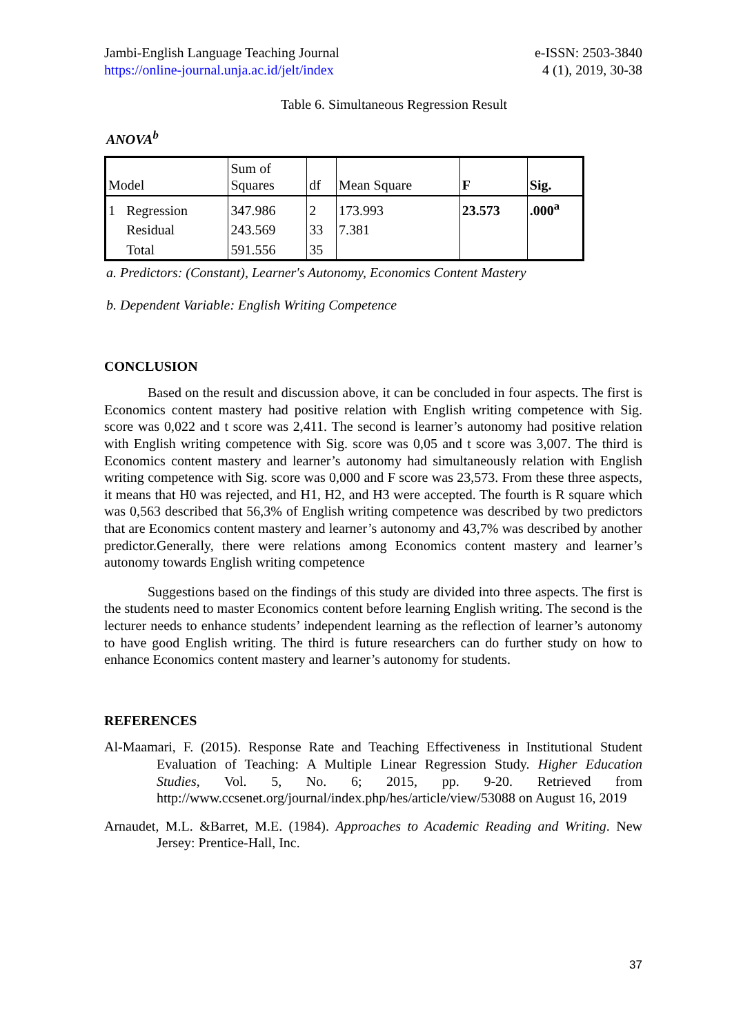Jambi-English Language Teaching Journal
https://online-journal.unja.ac.id/jelt/index
e-ISSN: 2503-3840
4 (1), 2019, 30-38
Table 6. Simultaneous Regression Result
ANOVA<sup>b</sup>
| Model | | Sum of Squares | df | Mean Square | F | Sig. |
| --- | --- | --- | --- | --- | --- | --- |
| 1 | Regression | 347.986 | 2 | 173.993 | 23.573 | .000<sup>a</sup> |
| | Residual | 243.569 | 33 | 7.381 | | |
| | Total | 591.556 | 35 | | | |
a. Predictors: (Constant), Learner's Autonomy, Economics Content Mastery
b. Dependent Variable: English Writing Competence
CONCLUSION
Based on the result and discussion above, it can be concluded in four aspects. The first is Economics content mastery had positive relation with English writing competence with Sig. score was 0,022 and t score was 2,411. The second is learner’s autonomy had positive relation with English writing competence with Sig. score was 0,05 and t score was 3,007. The third is Economics content mastery and learner’s autonomy had simultaneously relation with English writing competence with Sig. score was 0,000 and F score was 23,573. From these three aspects, it means that H0 was rejected, and H1, H2, and H3 were accepted. The fourth is R square which was 0,563 described that 56,3% of English writing competence was described by two predictors that are Economics content mastery and learner’s autonomy and 43,7% was described by another predictor.Generally, there were relations among Economics content mastery and learner’s autonomy towards English writing competence
Suggestions based on the findings of this study are divided into three aspects. The first is the students need to master Economics content before learning English writing. The second is the lecturer needs to enhance students’ independent learning as the reflection of learner’s autonomy to have good English writing. The third is future researchers can do further study on how to enhance Economics content mastery and learner’s autonomy for students.
REFERENCES
Al-Maamari, F. (2015). Response Rate and Teaching Effectiveness in Institutional Student Evaluation of Teaching: A Multiple Linear Regression Study. Higher Education Studies, Vol. 5, No. 6; 2015, pp. 9-20. Retrieved from http://www.ccsenet.org/journal/index.php/hes/article/view/53088 on August 16, 2019
Arnaudet, M.L. &Barret, M.E. (1984). Approaches to Academic Reading and Writing. New Jersey: Prentice-Hall, Inc.
37